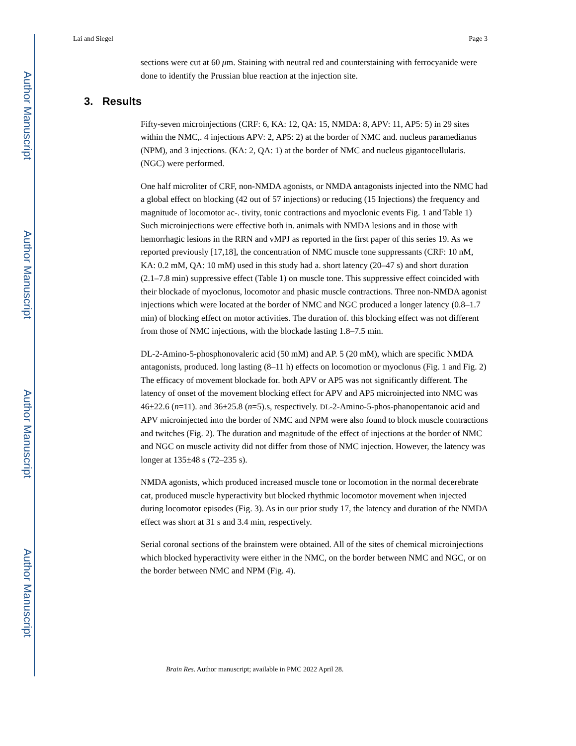Author Manuscript
Author Manuscript
Author Manuscript
Author Manuscript
Lai and Siegel Page 3
sections were cut at 60 μm. Staining with neutral red and counterstaining with ferrocyanide were done to identify the Prussian blue reaction at the injection site.
3. Results
Fifty-seven microinjections (CRF: 6, KA: 12, QA: 15, NMDA: 8, APV: 11, AP5: 5) in 29 sites within the NMC,. 4 injections APV: 2, AP5: 2) at the border of NMC and. nucleus paramedianus (NPM), and 3 injections. (KA: 2, QA: 1) at the border of NMC and nucleus gigantocellularis. (NGC) were performed.
One half microliter of CRF, non-NMDA agonists, or NMDA antagonists injected into the NMC had a global effect on blocking (42 out of 57 injections) or reducing (15 Injections) the frequency and magnitude of locomotor ac-. tivity, tonic contractions and myoclonic events Fig. 1 and Table 1) Such microinjections were effective both in. animals with NMDA lesions and in those with hemorrhagic lesions in the RRN and vMPJ as reported in the first paper of this series 19. As we reported previously [17,18], the concentration of NMC muscle tone suppressants (CRF: 10 nM, KA: 0.2 mM, QA: 10 mM) used in this study had a. short latency (20–47 s) and short duration (2.1–7.8 min) suppressive effect (Table 1) on muscle tone. This suppressive effect coincided with their blockade of myoclonus, locomotor and phasic muscle contractions. Three non-NMDA agonist injections which were located at the border of NMC and NGC produced a longer latency (0.8–1.7 min) of blocking effect on motor activities. The duration of. this blocking effect was not different from those of NMC injections, with the blockade lasting 1.8–7.5 min.
DL-2-Amino-5-phosphonovaleric acid (50 mM) and AP. 5 (20 mM), which are specific NMDA antagonists, produced. long lasting (8–11 h) effects on locomotion or myoclonus (Fig. 1 and Fig. 2) The efficacy of movement blockade for. both APV or AP5 was not significantly different. The latency of onset of the movement blocking effect for APV and AP5 microinjected into NMC was 46±22.6 (n=11). and 36±25.8 (n=5).s, respectively. DL-2-Amino-5-phos-phanopentanoic acid and APV microinjected into the border of NMC and NPM were also found to block muscle contractions and twitches (Fig. 2). The duration and magnitude of the effect of injections at the border of NMC and NGC on muscle activity did not differ from those of NMC injection. However, the latency was longer at 135±48 s (72–235 s).
NMDA agonists, which produced increased muscle tone or locomotion in the normal decerebrate cat, produced muscle hyperactivity but blocked rhythmic locomotor movement when injected during locomotor episodes (Fig. 3). As in our prior study 17, the latency and duration of the NMDA effect was short at 31 s and 3.4 min, respectively.
Serial coronal sections of the brainstem were obtained. All of the sites of chemical microinjections which blocked hyperactivity were either in the NMC, on the border between NMC and NGC, or on the border between NMC and NPM (Fig. 4).
Brain Res. Author manuscript; available in PMC 2022 April 28.